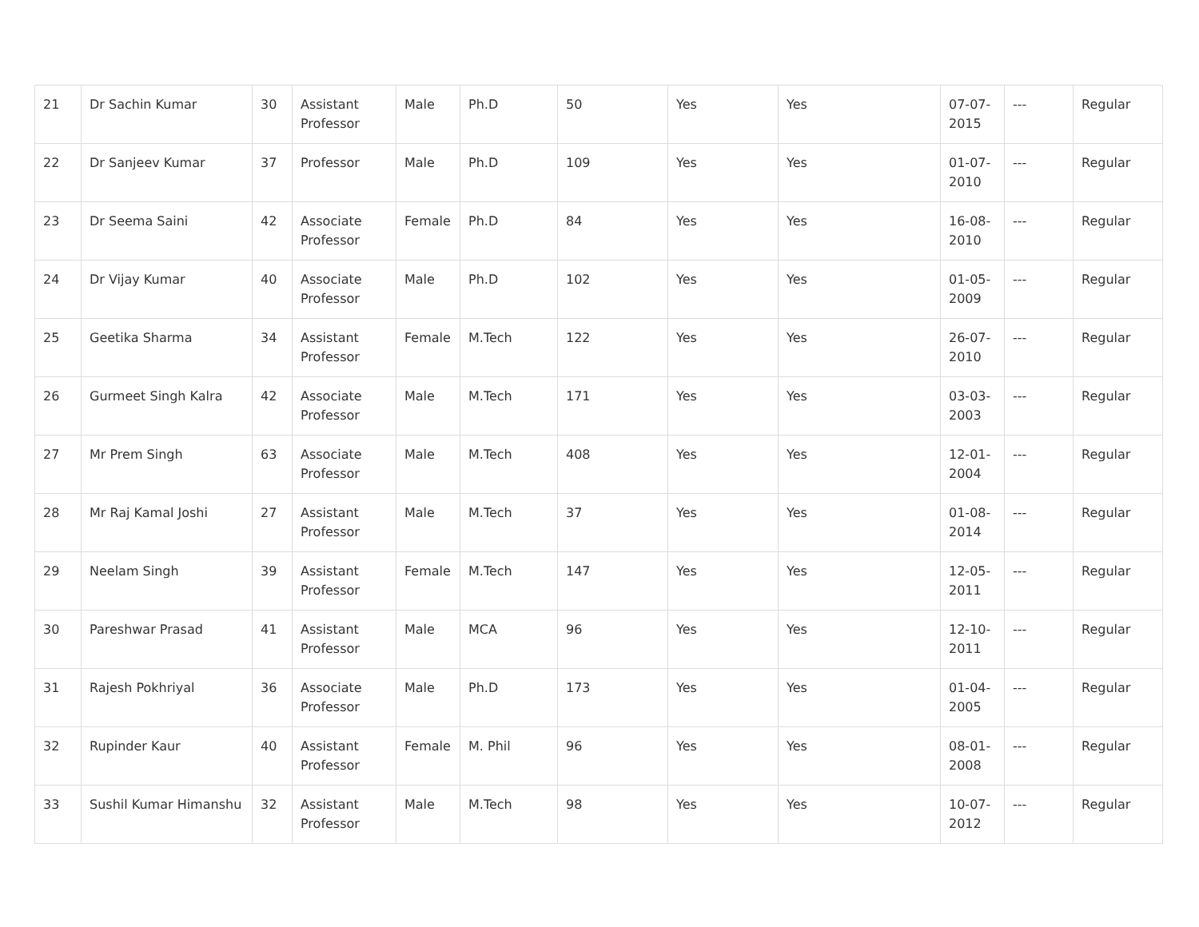| 21 | Dr Sachin Kumar | 30 | Assistant Professor | Male | Ph.D | 50 | Yes | Yes | 07-07-2015 | --- | Regular |
| 22 | Dr Sanjeev Kumar | 37 | Professor | Male | Ph.D | 109 | Yes | Yes | 01-07-2010 | --- | Regular |
| 23 | Dr Seema Saini | 42 | Associate Professor | Female | Ph.D | 84 | Yes | Yes | 16-08-2010 | --- | Regular |
| 24 | Dr Vijay Kumar | 40 | Associate Professor | Male | Ph.D | 102 | Yes | Yes | 01-05-2009 | --- | Regular |
| 25 | Geetika Sharma | 34 | Assistant Professor | Female | M.Tech | 122 | Yes | Yes | 26-07-2010 | --- | Regular |
| 26 | Gurmeet Singh Kalra | 42 | Associate Professor | Male | M.Tech | 171 | Yes | Yes | 03-03-2003 | --- | Regular |
| 27 | Mr Prem Singh | 63 | Associate Professor | Male | M.Tech | 408 | Yes | Yes | 12-01-2004 | --- | Regular |
| 28 | Mr Raj Kamal Joshi | 27 | Assistant Professor | Male | M.Tech | 37 | Yes | Yes | 01-08-2014 | --- | Regular |
| 29 | Neelam Singh | 39 | Assistant Professor | Female | M.Tech | 147 | Yes | Yes | 12-05-2011 | --- | Regular |
| 30 | Pareshwar Prasad | 41 | Assistant Professor | Male | MCA | 96 | Yes | Yes | 12-10-2011 | --- | Regular |
| 31 | Rajesh Pokhriyal | 36 | Associate Professor | Male | Ph.D | 173 | Yes | Yes | 01-04-2005 | --- | Regular |
| 32 | Rupinder Kaur | 40 | Assistant Professor | Female | M. Phil | 96 | Yes | Yes | 08-01-2008 | --- | Regular |
| 33 | Sushil Kumar Himanshu | 32 | Assistant Professor | Male | M.Tech | 98 | Yes | Yes | 10-07-2012 | --- | Regular |